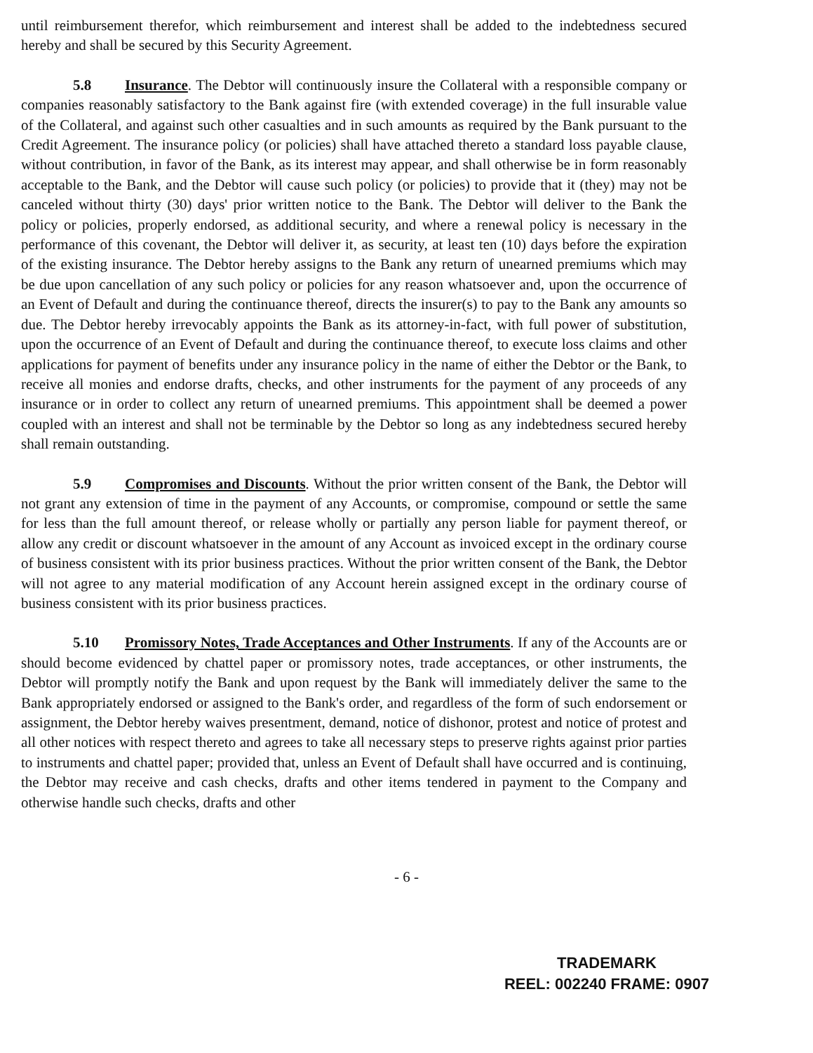until reimbursement therefor, which reimbursement and interest shall be added to the indebtedness secured hereby and shall be secured by this Security Agreement.
5.8 Insurance. The Debtor will continuously insure the Collateral with a responsible company or companies reasonably satisfactory to the Bank against fire (with extended coverage) in the full insurable value of the Collateral, and against such other casualties and in such amounts as required by the Bank pursuant to the Credit Agreement. The insurance policy (or policies) shall have attached thereto a standard loss payable clause, without contribution, in favor of the Bank, as its interest may appear, and shall otherwise be in form reasonably acceptable to the Bank, and the Debtor will cause such policy (or policies) to provide that it (they) may not be canceled without thirty (30) days' prior written notice to the Bank. The Debtor will deliver to the Bank the policy or policies, properly endorsed, as additional security, and where a renewal policy is necessary in the performance of this covenant, the Debtor will deliver it, as security, at least ten (10) days before the expiration of the existing insurance. The Debtor hereby assigns to the Bank any return of unearned premiums which may be due upon cancellation of any such policy or policies for any reason whatsoever and, upon the occurrence of an Event of Default and during the continuance thereof, directs the insurer(s) to pay to the Bank any amounts so due. The Debtor hereby irrevocably appoints the Bank as its attorney-in-fact, with full power of substitution, upon the occurrence of an Event of Default and during the continuance thereof, to execute loss claims and other applications for payment of benefits under any insurance policy in the name of either the Debtor or the Bank, to receive all monies and endorse drafts, checks, and other instruments for the payment of any proceeds of any insurance or in order to collect any return of unearned premiums. This appointment shall be deemed a power coupled with an interest and shall not be terminable by the Debtor so long as any indebtedness secured hereby shall remain outstanding.
5.9 Compromises and Discounts. Without the prior written consent of the Bank, the Debtor will not grant any extension of time in the payment of any Accounts, or compromise, compound or settle the same for less than the full amount thereof, or release wholly or partially any person liable for payment thereof, or allow any credit or discount whatsoever in the amount of any Account as invoiced except in the ordinary course of business consistent with its prior business practices. Without the prior written consent of the Bank, the Debtor will not agree to any material modification of any Account herein assigned except in the ordinary course of business consistent with its prior business practices.
5.10 Promissory Notes, Trade Acceptances and Other Instruments. If any of the Accounts are or should become evidenced by chattel paper or promissory notes, trade acceptances, or other instruments, the Debtor will promptly notify the Bank and upon request by the Bank will immediately deliver the same to the Bank appropriately endorsed or assigned to the Bank's order, and regardless of the form of such endorsement or assignment, the Debtor hereby waives presentment, demand, notice of dishonor, protest and notice of protest and all other notices with respect thereto and agrees to take all necessary steps to preserve rights against prior parties to instruments and chattel paper; provided that, unless an Event of Default shall have occurred and is continuing, the Debtor may receive and cash checks, drafts and other items tendered in payment to the Company and otherwise handle such checks, drafts and other
- 6 -
TRADEMARK
REEL: 002240 FRAME: 0907